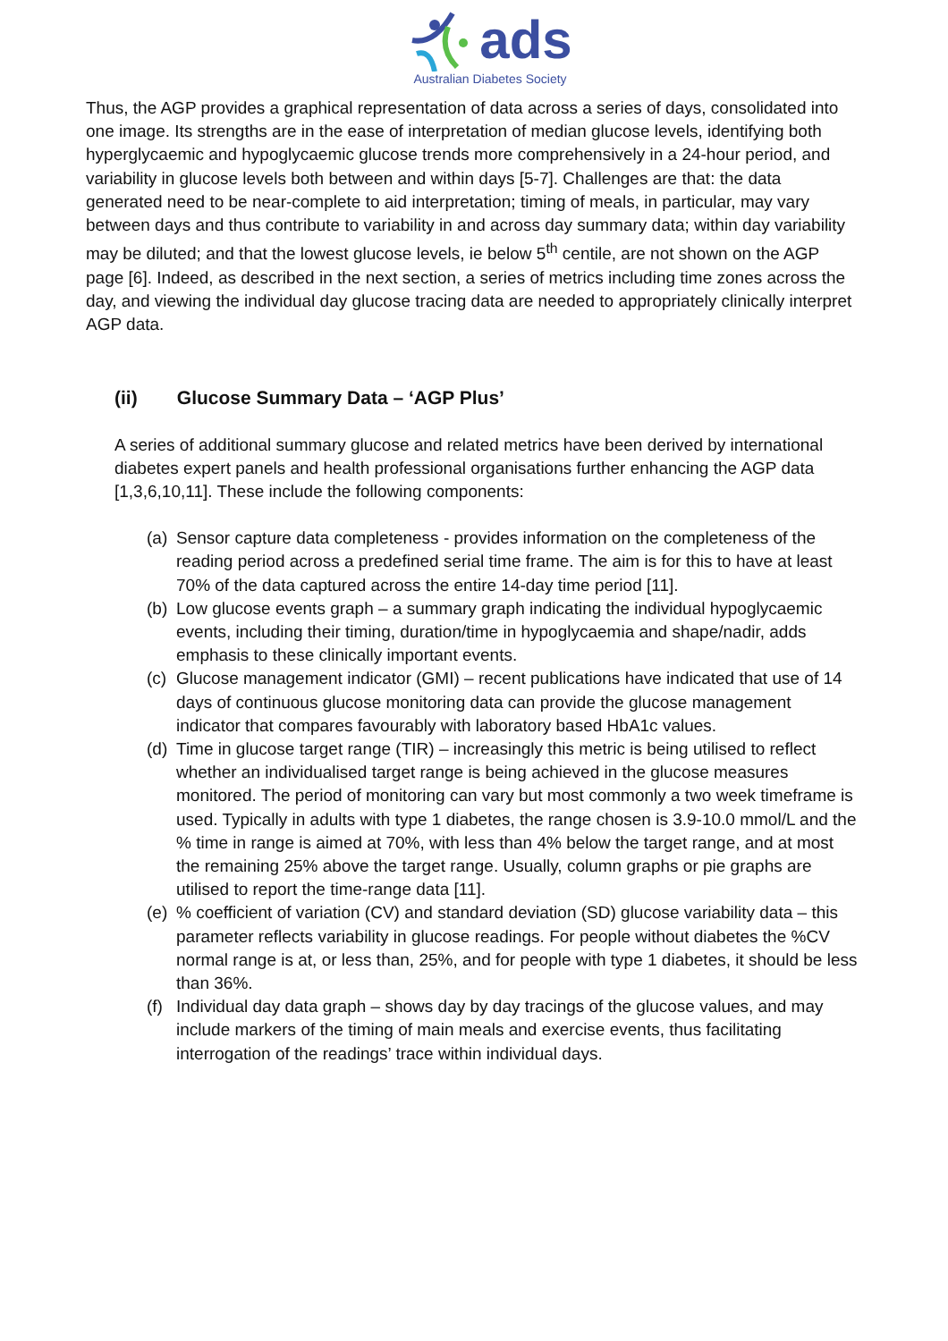ads
Australian Diabetes Society
Thus, the AGP provides a graphical representation of data across a series of days, consolidated into one image. Its strengths are in the ease of interpretation of median glucose levels, identifying both hyperglycaemic and hypoglycaemic glucose trends more comprehensively in a 24-hour period, and variability in glucose levels both between and within days [5-7]. Challenges are that: the data generated need to be near-complete to aid interpretation; timing of meals, in particular, may vary between days and thus contribute to variability in and across day summary data; within day variability may be diluted; and that the lowest glucose levels, ie below 5<sup>th</sup> centile, are not shown on the AGP page [6]. Indeed, as described in the next section, a series of metrics including time zones across the day, and viewing the individual day glucose tracing data are needed to appropriately clinically interpret AGP data.
(ii) Glucose Summary Data – ‘AGP Plus’
A series of additional summary glucose and related metrics have been derived by international diabetes expert panels and health professional organisations further enhancing the AGP data [1,3,6,10,11]. These include the following components:
(a) Sensor capture data completeness - provides information on the completeness of the reading period across a predefined serial time frame. The aim is for this to have at least 70% of the data captured across the entire 14-day time period [11].
(b) Low glucose events graph – a summary graph indicating the individual hypoglycaemic events, including their timing, duration/time in hypoglycaemia and shape/nadir, adds emphasis to these clinically important events.
(c) Glucose management indicator (GMI) – recent publications have indicated that use of 14 days of continuous glucose monitoring data can provide the glucose management indicator that compares favourably with laboratory based HbA1c values.
(d) Time in glucose target range (TIR) – increasingly this metric is being utilised to reflect whether an individualised target range is being achieved in the glucose measures monitored. The period of monitoring can vary but most commonly a two week timeframe is used. Typically in adults with type 1 diabetes, the range chosen is 3.9-10.0 mmol/L and the % time in range is aimed at 70%, with less than 4% below the target range, and at most the remaining 25% above the target range. Usually, column graphs or pie graphs are utilised to report the time-range data [11].
(e)% coefficient of variation (CV) and standard deviation (SD) glucose variability data – this parameter reflects variability in glucose readings. For people without diabetes the %CV normal range is at, or less than, 25%, and for people with type 1 diabetes, it should be less than 36%.
(f) Individual day data graph – shows day by day tracings of the glucose values, and may include markers of the timing of main meals and exercise events, thus facilitating interrogation of the readings’ trace within individual days.